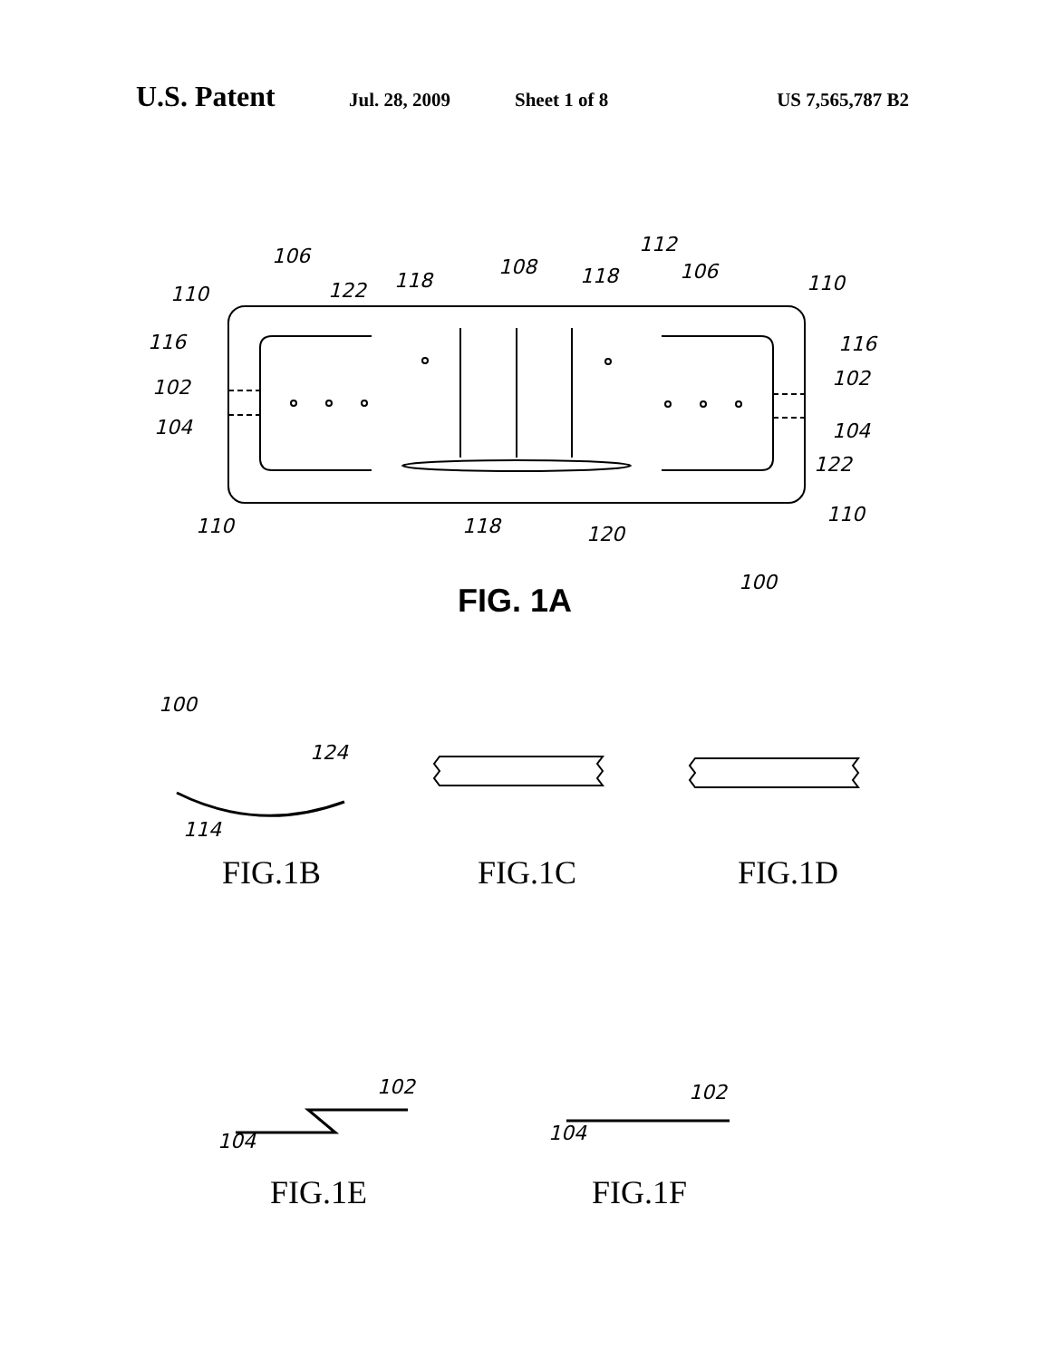U.S. Patent Jul. 28, 2009 Sheet 1 of 8 US 7,565,787 B2
106
110
122
118
108
118
112
106
110
116
116
102
102
104
104
122
110
118
120
110
100
FIG. 1A
100
124
114
FIG.1B
FIG.1C
FIG.1D
102
104
102
104
FIG.1E
FIG.1F